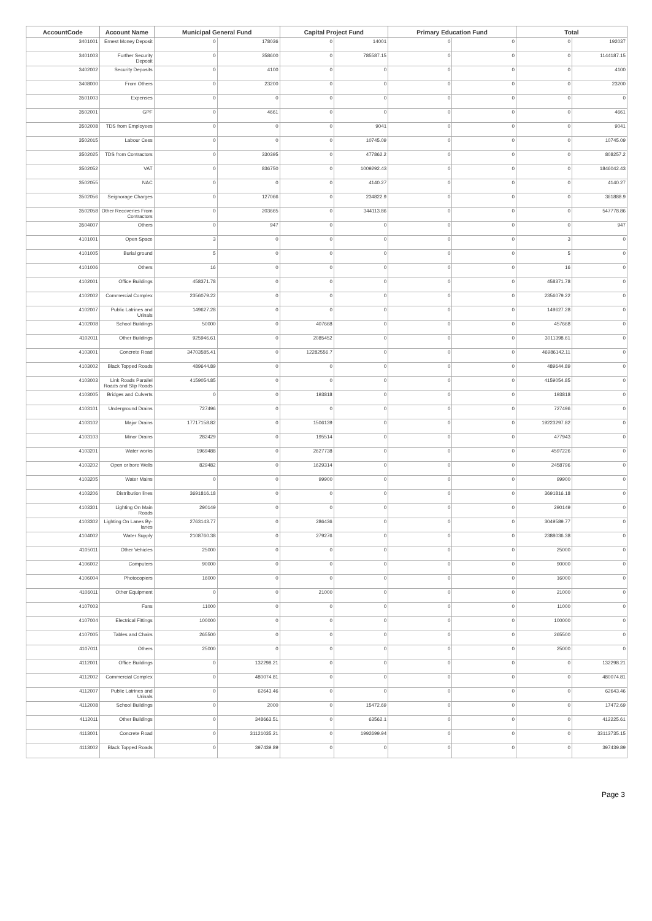| AccountCode | Account Name | Municipal General Fund | | Capital Project Fund | | Primary Education Fund | | Total | |
| --- | --- | --- | --- | --- | --- | --- | --- | --- | --- |
| 3401001 | Ernest Money Deposit | 0 | 178036 | 0 | 14001 | 0 | 0 | 0 | 192037 |
| 3401003 | Further Security Deposit | 0 | 358600 | 0 | 785587.15 | 0 | 0 | 0 | 1144187.15 |
| 3402002 | Security Deposits | 0 | 4100 | 0 | 0 | 0 | 0 | 0 | 4100 |
| 3408000 | From Others | 0 | 23200 | 0 | 0 | 0 | 0 | 0 | 23200 |
| 3501003 | Expenses | 0 | 0 | 0 | 0 | 0 | 0 | 0 | 0 |
| 3502001 | GPF | 0 | 4661 | 0 | 0 | 0 | 0 | 0 | 4661 |
| 3502008 | TDS from Employees | 0 | 0 | 0 | 9041 | 0 | 0 | 0 | 9041 |
| 3502015 | Labour Cess | 0 | 0 | 0 | 10745.09 | 0 | 0 | 0 | 10745.09 |
| 3502025 | TDS from Contractors | 0 | 330395 | 0 | 477862.2 | 0 | 0 | 0 | 808257.2 |
| 3502052 | VAT | 0 | 836750 | 0 | 1009292.43 | 0 | 0 | 0 | 1846042.43 |
| 3502055 | NAC | 0 | 0 | 0 | 4140.27 | 0 | 0 | 0 | 4140.27 |
| 3502056 | Seignorage Charges | 0 | 127066 | 0 | 234822.9 | 0 | 0 | 0 | 361888.9 |
| 3502058 | Other Recoveries From Contractors | 0 | 203665 | 0 | 344113.86 | 0 | 0 | 0 | 547778.86 |
| 3504007 | Others | 0 | 947 | 0 | 0 | 0 | 0 | 0 | 947 |
| 4101001 | Open Space | 3 | 0 | 0 | 0 | 0 | 0 | 3 | 0 |
| 4101005 | Burial ground | 5 | 0 | 0 | 0 | 0 | 0 | 5 | 0 |
| 4101006 | Others | 16 | 0 | 0 | 0 | 0 | 0 | 16 | 0 |
| 4102001 | Office Buildings | 458371.78 | 0 | 0 | 0 | 0 | 0 | 458371.78 | 0 |
| 4102002 | Commercial Complex | 2356079.22 | 0 | 0 | 0 | 0 | 0 | 2356079.22 | 0 |
| 4102007 | Public Latrines and Urinals | 149627.28 | 0 | 0 | 0 | 0 | 0 | 149627.28 | 0 |
| 4102008 | School Buildings | 50000 | 0 | 407668 | 0 | 0 | 0 | 457668 | 0 |
| 4102011 | Other Buildings | 925946.61 | 0 | 2085452 | 0 | 0 | 0 | 3011398.61 | 0 |
| 4103001 | Concrete Road | 34703585.41 | 0 | 12282556.7 | 0 | 0 | 0 | 46986142.11 | 0 |
| 4103002 | Black Topped Roads | 489644.89 | 0 | 0 | 0 | 0 | 0 | 489644.89 | 0 |
| 4103003 | Link Roads Parallel Roads and Slip Roads | 4159054.85 | 0 | 0 | 0 | 0 | 0 | 4159054.85 | 0 |
| 4103005 | Bridges and Culverts | 0 | 0 | 193818 | 0 | 0 | 0 | 193818 | 0 |
| 4103101 | Underground Drains | 727496 | 0 | 0 | 0 | 0 | 0 | 727496 | 0 |
| 4103102 | Major Drains | 17717158.82 | 0 | 1506139 | 0 | 0 | 0 | 19223297.82 | 0 |
| 4103103 | Minor Drains | 282429 | 0 | 195514 | 0 | 0 | 0 | 477943 | 0 |
| 4103201 | Water works | 1969488 | 0 | 2627738 | 0 | 0 | 0 | 4597226 | 0 |
| 4103202 | Open or bore Wells | 829482 | 0 | 1629314 | 0 | 0 | 0 | 2458796 | 0 |
| 4103205 | Water Mains | 0 | 0 | 99900 | 0 | 0 | 0 | 99900 | 0 |
| 4103206 | Distribution lines | 3691816.18 | 0 | 0 | 0 | 0 | 0 | 3691816.18 | 0 |
| 4103301 | Lighting On Main Roads | 290149 | 0 | 0 | 0 | 0 | 0 | 290149 | 0 |
| 4103302 | Lighting On Lanes By-lanes | 2763143.77 | 0 | 286436 | 0 | 0 | 0 | 3049589.77 | 0 |
| 4104002 | Water Supply | 2108760.38 | 0 | 279276 | 0 | 0 | 0 | 2388036.38 | 0 |
| 4105011 | Other Vehicles | 25000 | 0 | 0 | 0 | 0 | 0 | 25000 | 0 |
| 4106002 | Computers | 90000 | 0 | 0 | 0 | 0 | 0 | 90000 | 0 |
| 4106004 | Photocopiers | 16000 | 0 | 0 | 0 | 0 | 0 | 16000 | 0 |
| 4106011 | Other Equipment | 0 | 0 | 21000 | 0 | 0 | 0 | 21000 | 0 |
| 4107003 | Fans | 11000 | 0 | 0 | 0 | 0 | 0 | 11000 | 0 |
| 4107004 | Electrical Fittings | 100000 | 0 | 0 | 0 | 0 | 0 | 100000 | 0 |
| 4107005 | Tables and Chairs | 265500 | 0 | 0 | 0 | 0 | 0 | 265500 | 0 |
| 4107011 | Others | 25000 | 0 | 0 | 0 | 0 | 0 | 25000 | 0 |
| 4112001 | Office Buildings | 0 | 132298.21 | 0 | 0 | 0 | 0 | 0 | 132298.21 |
| 4112002 | Commercial Complex | 0 | 480074.81 | 0 | 0 | 0 | 0 | 0 | 480074.81 |
| 4112007 | Public Latrines and Urinals | 0 | 62643.46 | 0 | 0 | 0 | 0 | 0 | 62643.46 |
| 4112008 | School Buildings | 0 | 2000 | 0 | 15472.69 | 0 | 0 | 0 | 17472.69 |
| 4112011 | Other Buildings | 0 | 348663.51 | 0 | 63562.1 | 0 | 0 | 0 | 412225.61 |
| 4113001 | Concrete Road | 0 | 31121035.21 | 0 | 1992699.94 | 0 | 0 | 0 | 33113735.15 |
| 4113002 | Black Topped Roads | 0 | 397439.89 | 0 | 0 | 0 | 0 | 0 | 397439.89 |
Page 3